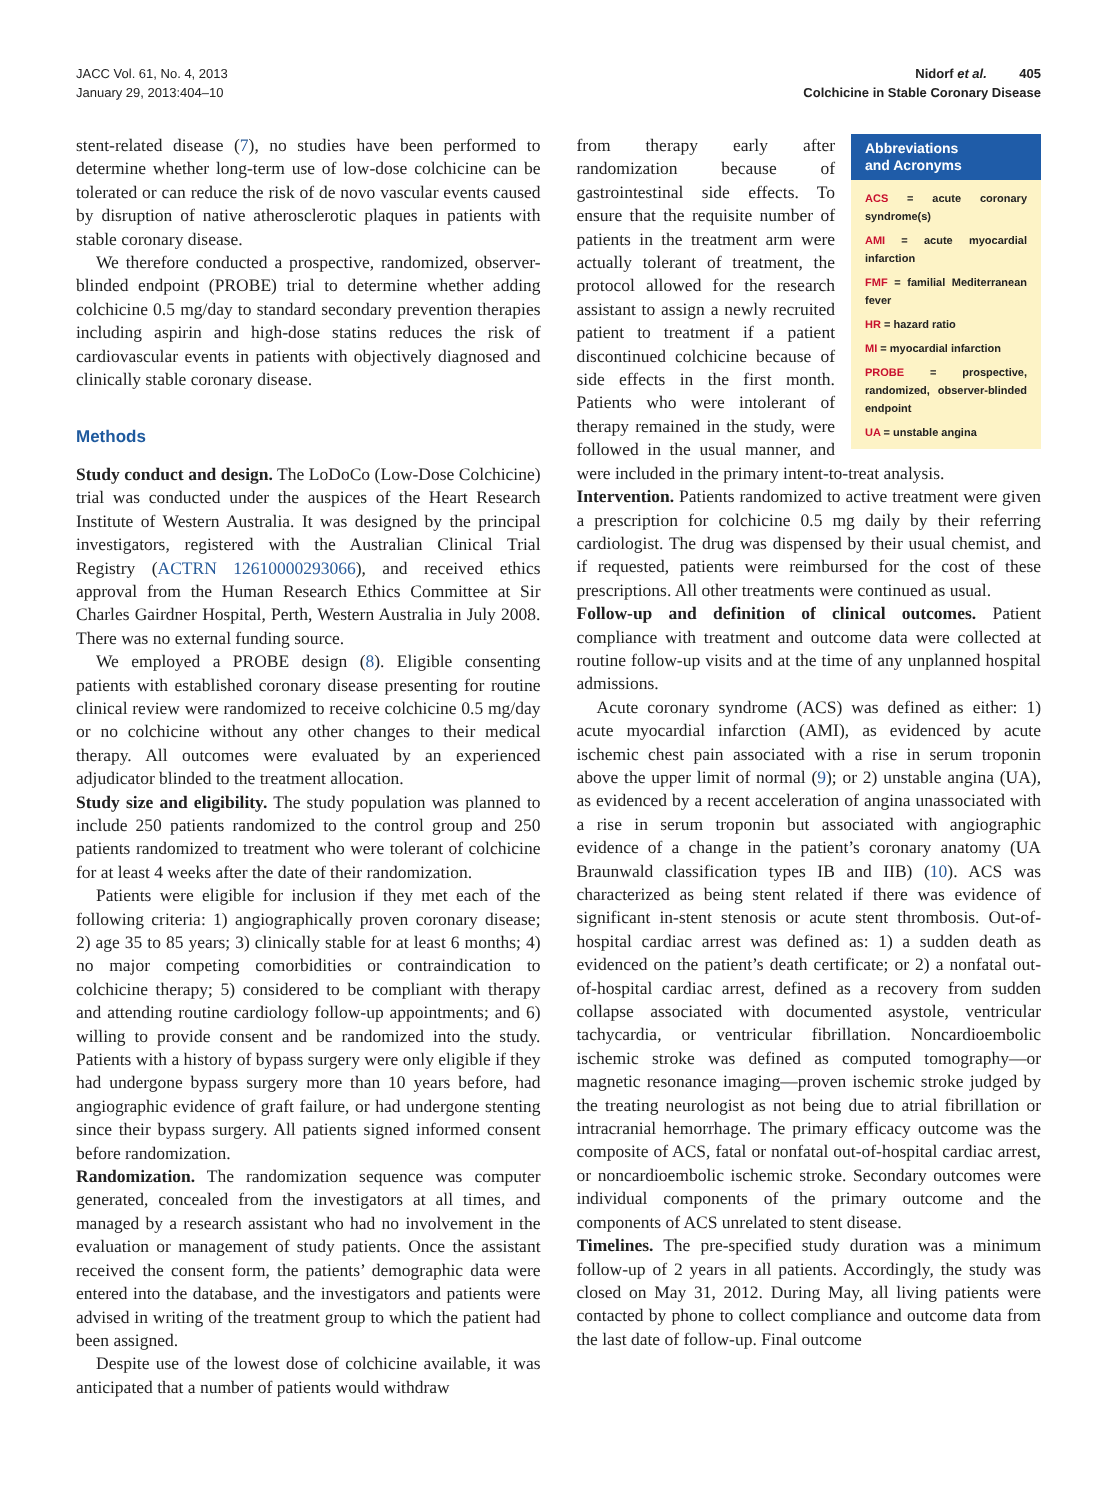JACC Vol. 61, No. 4, 2013
January 29, 2013:404–10
Nidorf et al. 405
Colchicine in Stable Coronary Disease
stent-related disease (7), no studies have been performed to determine whether long-term use of low-dose colchicine can be tolerated or can reduce the risk of de novo vascular events caused by disruption of native atherosclerotic plaques in patients with stable coronary disease.
We therefore conducted a prospective, randomized, observer-blinded endpoint (PROBE) trial to determine whether adding colchicine 0.5 mg/day to standard secondary prevention therapies including aspirin and high-dose statins reduces the risk of cardiovascular events in patients with objectively diagnosed and clinically stable coronary disease.
Methods
Study conduct and design. The LoDoCo (Low-Dose Colchicine) trial was conducted under the auspices of the Heart Research Institute of Western Australia. It was designed by the principal investigators, registered with the Australian Clinical Trial Registry (ACTRN 12610000293066), and received ethics approval from the Human Research Ethics Committee at Sir Charles Gairdner Hospital, Perth, Western Australia in July 2008. There was no external funding source.
We employed a PROBE design (8). Eligible consenting patients with established coronary disease presenting for routine clinical review were randomized to receive colchicine 0.5 mg/day or no colchicine without any other changes to their medical therapy. All outcomes were evaluated by an experienced adjudicator blinded to the treatment allocation.
Study size and eligibility. The study population was planned to include 250 patients randomized to the control group and 250 patients randomized to treatment who were tolerant of colchicine for at least 4 weeks after the date of their randomization.
Patients were eligible for inclusion if they met each of the following criteria: 1) angiographically proven coronary disease; 2) age 35 to 85 years; 3) clinically stable for at least 6 months; 4) no major competing comorbidities or contraindication to colchicine therapy; 5) considered to be compliant with therapy and attending routine cardiology follow-up appointments; and 6) willing to provide consent and be randomized into the study. Patients with a history of bypass surgery were only eligible if they had undergone bypass surgery more than 10 years before, had angiographic evidence of graft failure, or had undergone stenting since their bypass surgery. All patients signed informed consent before randomization.
Randomization. The randomization sequence was computer generated, concealed from the investigators at all times, and managed by a research assistant who had no involvement in the evaluation or management of study patients. Once the assistant received the consent form, the patients’ demographic data were entered into the database, and the investigators and patients were advised in writing of the treatment group to which the patient had been assigned.
Despite use of the lowest dose of colchicine available, it was anticipated that a number of patients would withdraw
Abbreviations
and Acronyms
ACS = acute coronary syndrome(s)
AMI = acute myocardial infarction
FMF = familial Mediterranean fever
HR = hazard ratio
MI = myocardial infarction
PROBE = prospective, randomized, observer-blinded endpoint
UA = unstable angina
from therapy early after randomization because of gastrointestinal side effects. To ensure that the requisite number of patients in the treatment arm were actually tolerant of treatment, the protocol allowed for the research assistant to assign a newly recruited patient to treatment if a patient discontinued colchicine because of side effects in the first month. Patients who were intolerant of therapy remained in the study, were followed in the usual manner, and were included in the primary intent-to-treat analysis.
Intervention. Patients randomized to active treatment were given a prescription for colchicine 0.5 mg daily by their referring cardiologist. The drug was dispensed by their usual chemist, and if requested, patients were reimbursed for the cost of these prescriptions. All other treatments were continued as usual.
Follow-up and definition of clinical outcomes. Patient compliance with treatment and outcome data were collected at routine follow-up visits and at the time of any unplanned hospital admissions.
Acute coronary syndrome (ACS) was defined as either: 1) acute myocardial infarction (AMI), as evidenced by acute ischemic chest pain associated with a rise in serum troponin above the upper limit of normal (9); or 2) unstable angina (UA), as evidenced by a recent acceleration of angina unassociated with a rise in serum troponin but associated with angiographic evidence of a change in the patient’s coronary anatomy (UA Braunwald classification types IB and IIB) (10). ACS was characterized as being stent related if there was evidence of significant in-stent stenosis or acute stent thrombosis. Out-of-hospital cardiac arrest was defined as: 1) a sudden death as evidenced on the patient’s death certificate; or 2) a nonfatal out-of-hospital cardiac arrest, defined as a recovery from sudden collapse associated with documented asystole, ventricular tachycardia, or ventricular fibrillation. Noncardioembolic ischemic stroke was defined as computed tomography—or magnetic resonance imaging—proven ischemic stroke judged by the treating neurologist as not being due to atrial fibrillation or intracranial hemorrhage. The primary efficacy outcome was the composite of ACS, fatal or nonfatal out-of-hospital cardiac arrest, or noncardioembolic ischemic stroke. Secondary outcomes were individual components of the primary outcome and the components of ACS unrelated to stent disease.
Timelines. The pre-specified study duration was a minimum follow-up of 2 years in all patients. Accordingly, the study was closed on May 31, 2012. During May, all living patients were contacted by phone to collect compliance and outcome data from the last date of follow-up. Final outcome